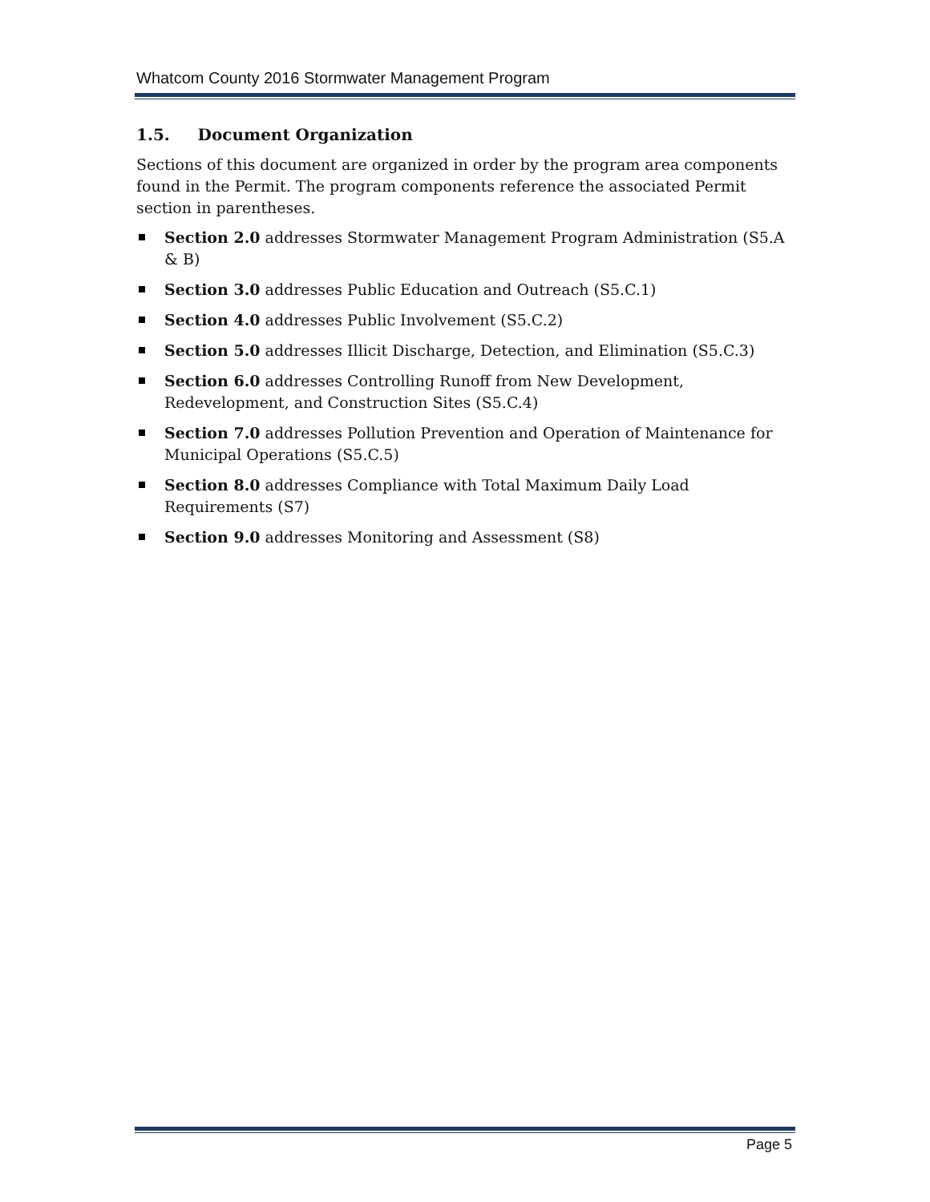Whatcom County 2016 Stormwater Management Program
1.5. Document Organization
Sections of this document are organized in order by the program area components found in the Permit. The program components reference the associated Permit section in parentheses.
Section 2.0 addresses Stormwater Management Program Administration (S5.A & B)
Section 3.0 addresses Public Education and Outreach (S5.C.1)
Section 4.0 addresses Public Involvement (S5.C.2)
Section 5.0 addresses Illicit Discharge, Detection, and Elimination (S5.C.3)
Section 6.0 addresses Controlling Runoff from New Development, Redevelopment, and Construction Sites (S5.C.4)
Section 7.0 addresses Pollution Prevention and Operation of Maintenance for Municipal Operations (S5.C.5)
Section 8.0 addresses Compliance with Total Maximum Daily Load Requirements (S7)
Section 9.0 addresses Monitoring and Assessment (S8)
Page 5